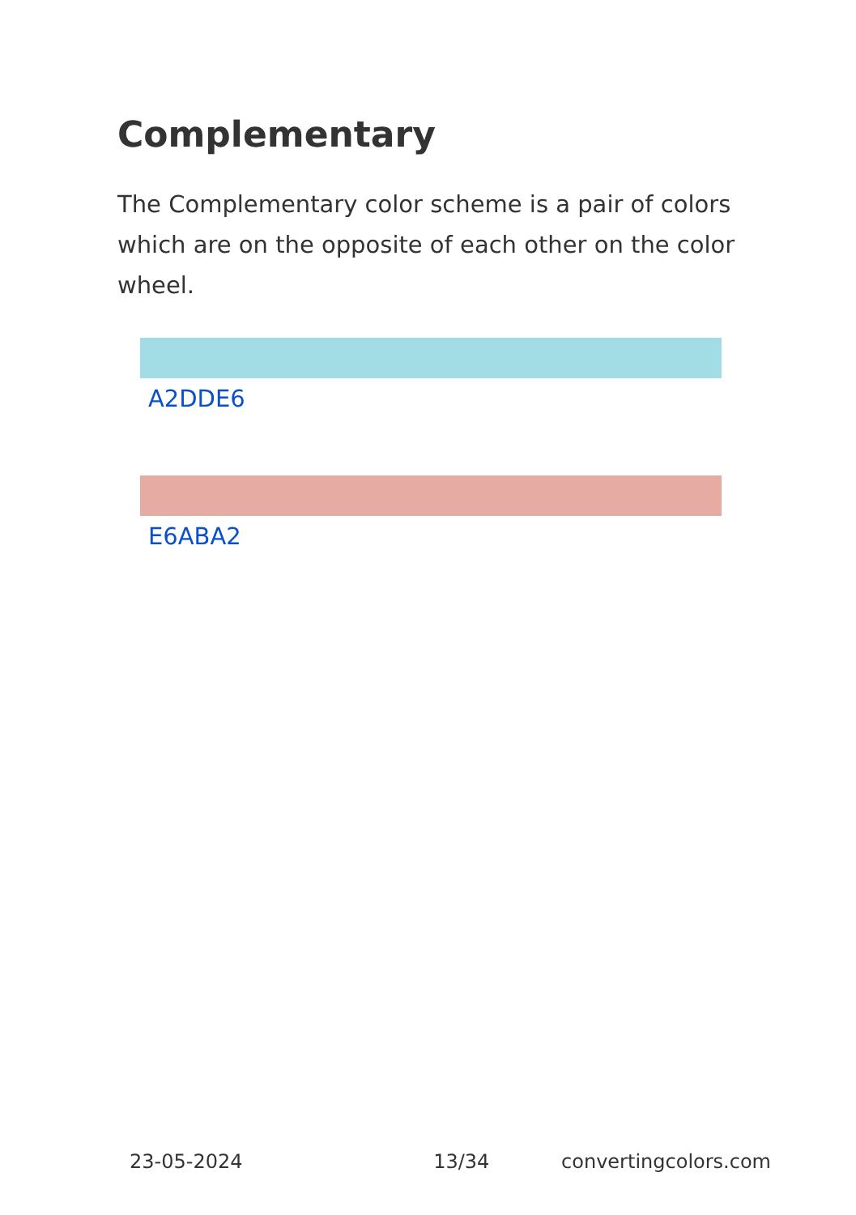Complementary
The Complementary color scheme is a pair of colors which are on the opposite of each other on the color wheel.
A2DDE6
E6ABA2
23-05-2024 13/34 convertingcolors.com